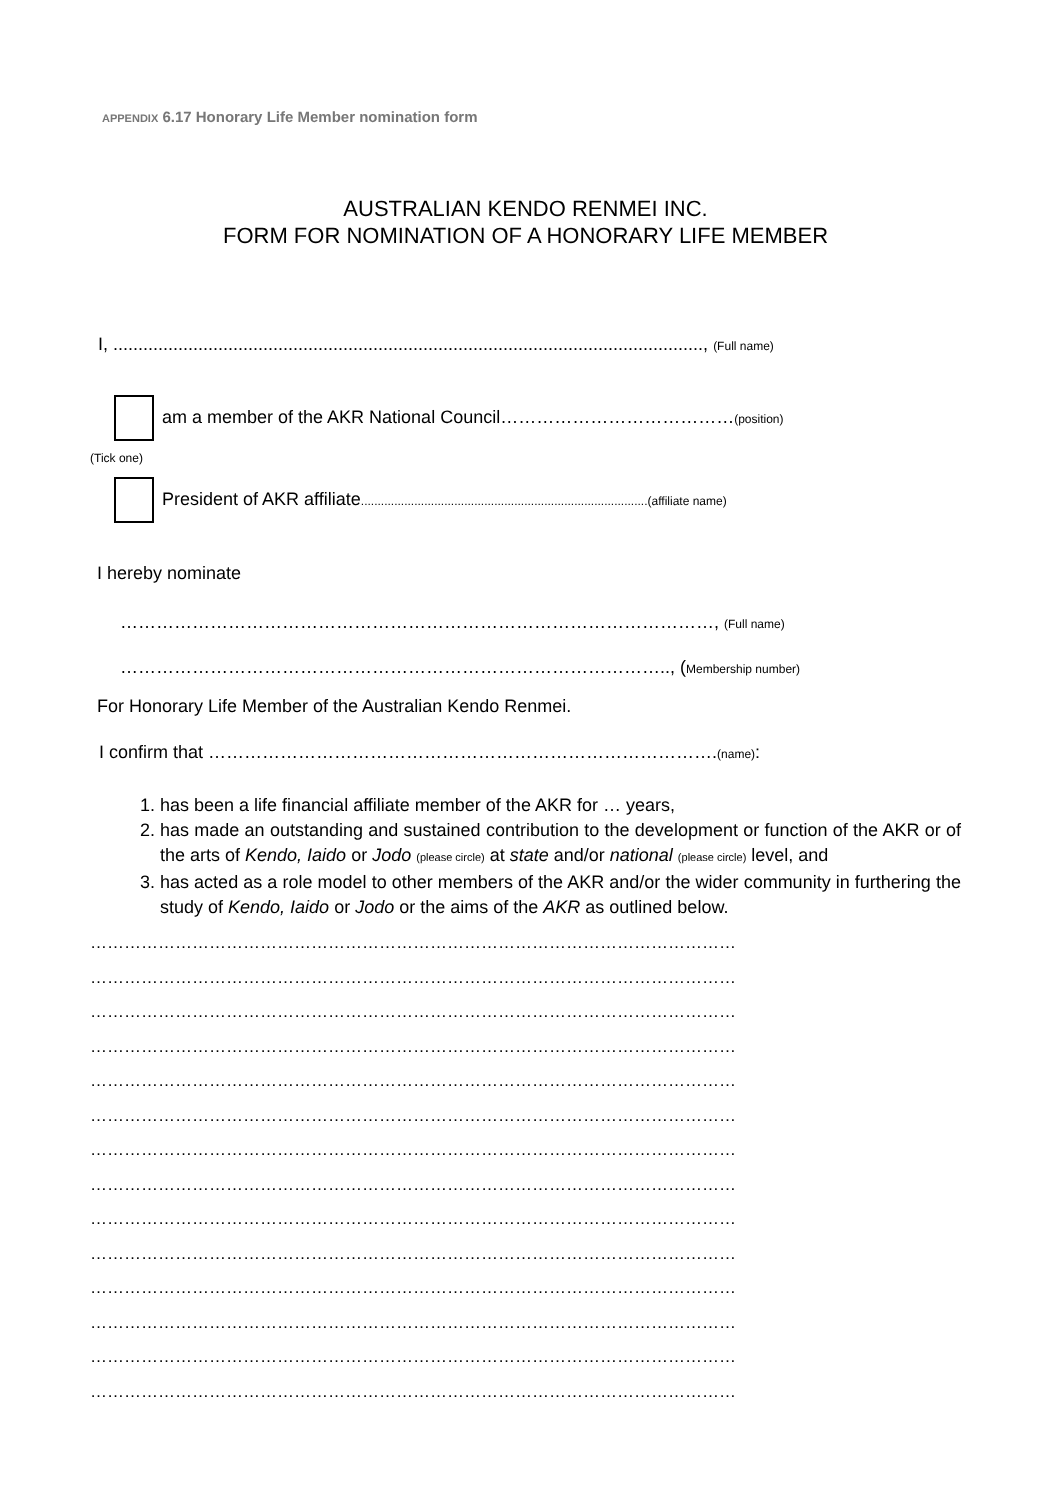APPENDIX 6.17 Honorary Life Member nomination form
AUSTRALIAN KENDO RENMEI INC.
FORM FOR NOMINATION OF A HONORARY LIFE MEMBER
I, ......................................................................................................................, (Full name)
am a member of the AKR National Council…………………………………(position)
(Tick one)
President of AKR affiliate......................................................................................(affiliate name)
I hereby nominate
………………………………………………………………………………………, (Full name)
……………………………………………………………………………….., (Membership number)
For Honorary Life Member of the Australian Kendo Renmei.
I confirm that ………………………………………………………………………….(name):
1. has been a life financial affiliate member of the AKR for … years,
2. has made an outstanding and sustained contribution to the development or function of the AKR or of the arts of Kendo, Iaido or Jodo (please circle) at state and/or national (please circle) level, and
3. has acted as a role model to other members of the AKR and/or the wider community in furthering the study of Kendo, Iaido or Jodo or the aims of the AKR as outlined below.
……………………………………………………………………………………………………
……………………………………………………………………………………………………
……………………………………………………………………………………………………
……………………………………………………………………………………………………
……………………………………………………………………………………………………
……………………………………………………………………………………………………
……………………………………………………………………………………………………
……………………………………………………………………………………………………
……………………………………………………………………………………………………
……………………………………………………………………………………………………
……………………………………………………………………………………………………
……………………………………………………………………………………………………
……………………………………………………………………………………………………
……………………………………………………………………………………………………